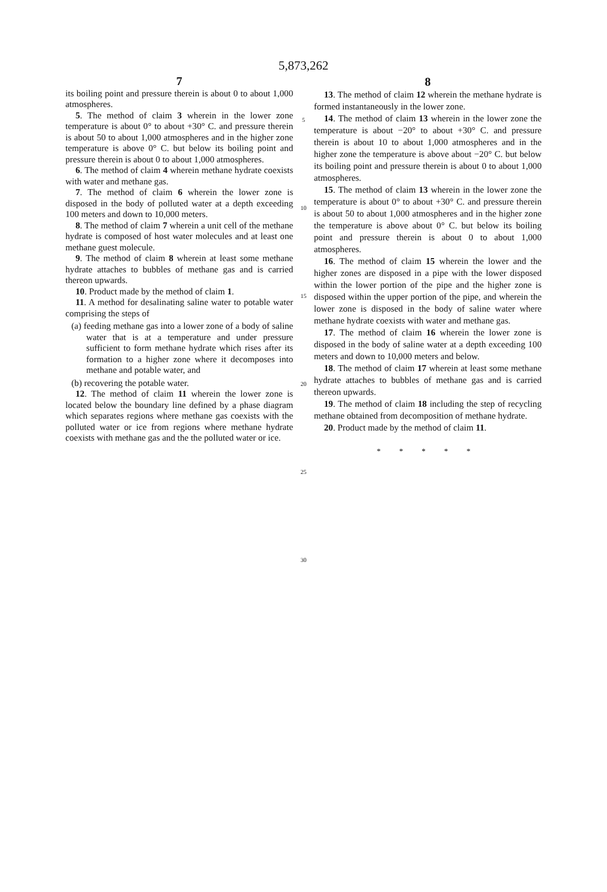5,873,262
7
its boiling point and pressure therein is about 0 to about 1,000 atmospheres.
5. The method of claim 3 wherein in the lower zone temperature is about 0° to about +30° C. and pressure therein is about 50 to about 1,000 atmospheres and in the higher zone temperature is above 0° C. but below its boiling point and pressure therein is about 0 to about 1,000 atmospheres.
6. The method of claim 4 wherein methane hydrate coexists with water and methane gas.
7. The method of claim 6 wherein the lower zone is disposed in the body of polluted water at a depth exceeding 100 meters and down to 10,000 meters.
8. The method of claim 7 wherein a unit cell of the methane hydrate is composed of host water molecules and at least one methane guest molecule.
9. The method of claim 8 wherein at least some methane hydrate attaches to bubbles of methane gas and is carried thereon upwards.
10. Product made by the method of claim 1.
11. A method for desalinating saline water to potable water comprising the steps of
(a) feeding methane gas into a lower zone of a body of saline water that is at a temperature and under pressure sufficient to form methane hydrate which rises after its formation to a higher zone where it decomposes into methane and potable water, and
(b) recovering the potable water.
12. The method of claim 11 wherein the lower zone is located below the boundary line defined by a phase diagram which separates regions where methane gas coexists with the polluted water or ice from regions where methane hydrate coexists with methane gas and the the polluted water or ice.
5
10
15
20
25
30
8
13. The method of claim 12 wherein the methane hydrate is formed instantaneously in the lower zone.
14. The method of claim 13 wherein in the lower zone the temperature is about −20° to about +30° C. and pressure therein is about 10 to about 1,000 atmospheres and in the higher zone the temperature is above about −20° C. but below its boiling point and pressure therein is about 0 to about 1,000 atmospheres.
15. The method of claim 13 wherein in the lower zone the temperature is about 0° to about +30° C. and pressure therein is about 50 to about 1,000 atmospheres and in the higher zone the temperature is above about 0° C. but below its boiling point and pressure therein is about 0 to about 1,000 atmospheres.
16. The method of claim 15 wherein the lower and the higher zones are disposed in a pipe with the lower disposed within the lower portion of the pipe and the higher zone is disposed within the upper portion of the pipe, and wherein the lower zone is disposed in the body of saline water where methane hydrate coexists with water and methane gas.
17. The method of claim 16 wherein the lower zone is disposed in the body of saline water at a depth exceeding 100 meters and down to 10,000 meters and below.
18. The method of claim 17 wherein at least some methane hydrate attaches to bubbles of methane gas and is carried thereon upwards.
19. The method of claim 18 including the step of recycling methane obtained from decomposition of methane hydrate.
20. Product made by the method of claim 11.
* * * * *